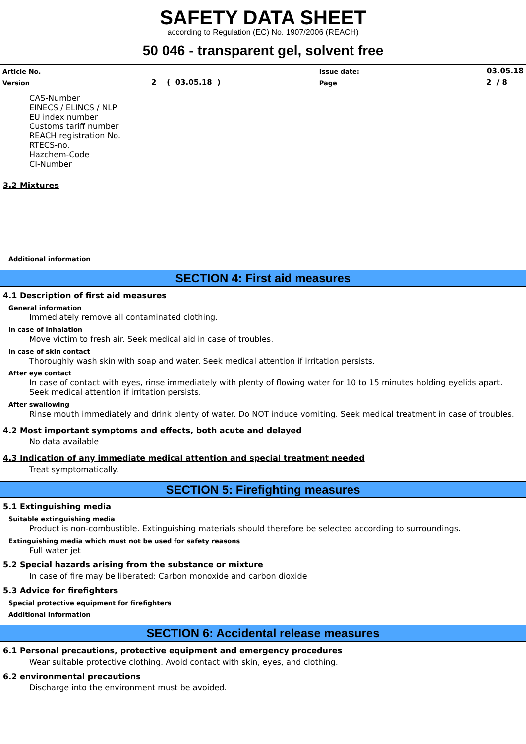SAFETY DATA SHEET
according to Regulation (EC) No. 1907/2006 (REACH)
50 046 - transparent gel, solvent free
| Article No. | | Issue date: | 03.05.18 |
| Version | 2 ( 03.05.18 ) | Page | 2 / 8 |
CAS-Number
EINECS / ELINCS / NLP
EU index number
Customs tariff number
REACH registration No.
RTECS-no.
Hazchem-Code
CI-Number
3.2 Mixtures
Additional information
SECTION 4: First aid measures
4.1 Description of first aid measures
General information
Immediately remove all contaminated clothing.
In case of inhalation
Move victim to fresh air. Seek medical aid in case of troubles.
In case of skin contact
Thoroughly wash skin with soap and water. Seek medical attention if irritation persists.
After eye contact
In case of contact with eyes, rinse immediately with plenty of flowing water for 10 to 15 minutes holding eyelids apart.
Seek medical attention if irritation persists.
After swallowing
Rinse mouth immediately and drink plenty of water. Do NOT induce vomiting. Seek medical treatment in case of troubles.
4.2 Most important symptoms and effects, both acute and delayed
No data available
4.3 Indication of any immediate medical attention and special treatment needed
Treat symptomatically.
SECTION 5: Firefighting measures
5.1 Extinguishing media
Suitable extinguishing media
Product is non-combustible. Extinguishing materials should therefore be selected according to surroundings.
Extinguishing media which must not be used for safety reasons
Full water jet
5.2 Special hazards arising from the substance or mixture
In case of fire may be liberated: Carbon monoxide and carbon dioxide
5.3 Advice for firefighters
Special protective equipment for firefighters
Additional information
SECTION 6: Accidental release measures
6.1 Personal precautions, protective equipment and emergency procedures
Wear suitable protective clothing. Avoid contact with skin, eyes, and clothing.
6.2 environmental precautions
Discharge into the environment must be avoided.